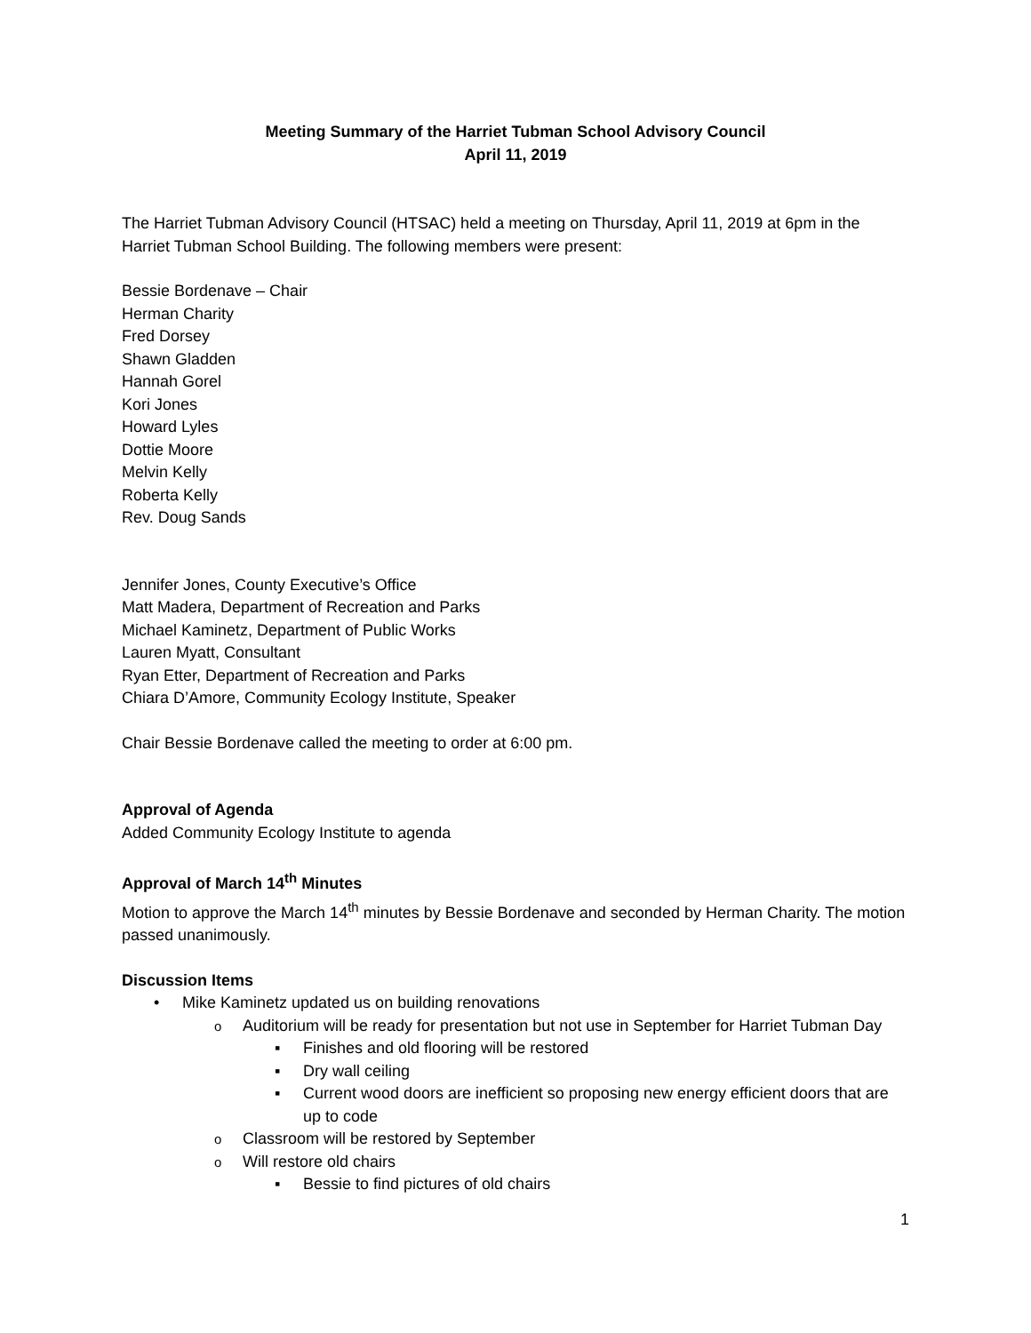Meeting Summary of the Harriet Tubman School Advisory Council
April 11, 2019
The Harriet Tubman Advisory Council (HTSAC) held a meeting on Thursday, April 11, 2019 at 6pm in the Harriet Tubman School Building. The following members were present:
Bessie Bordenave – Chair
Herman Charity
Fred Dorsey
Shawn Gladden
Hannah Gorel
Kori Jones
Howard Lyles
Dottie Moore
Melvin Kelly
Roberta Kelly
Rev. Doug Sands
Jennifer Jones, County Executive’s Office
Matt Madera, Department of Recreation and Parks
Michael Kaminetz, Department of Public Works
Lauren Myatt, Consultant
Ryan Etter, Department of Recreation and Parks
Chiara D’Amore, Community Ecology Institute, Speaker
Chair Bessie Bordenave called the meeting to order at 6:00 pm.
Approval of Agenda
Added Community Ecology Institute to agenda
Approval of March 14<sup>th</sup> Minutes
Motion to approve the March 14<sup>th</sup> minutes by Bessie Bordenave and seconded by Herman Charity. The motion passed unanimously.
Discussion Items
Mike Kaminetz updated us on building renovations
Auditorium will be ready for presentation but not use in September for Harriet Tubman Day
Finishes and old flooring will be restored
Dry wall ceiling
Current wood doors are inefficient so proposing new energy efficient doors that are up to code
Classroom will be restored by September
Will restore old chairs
Bessie to find pictures of old chairs
1